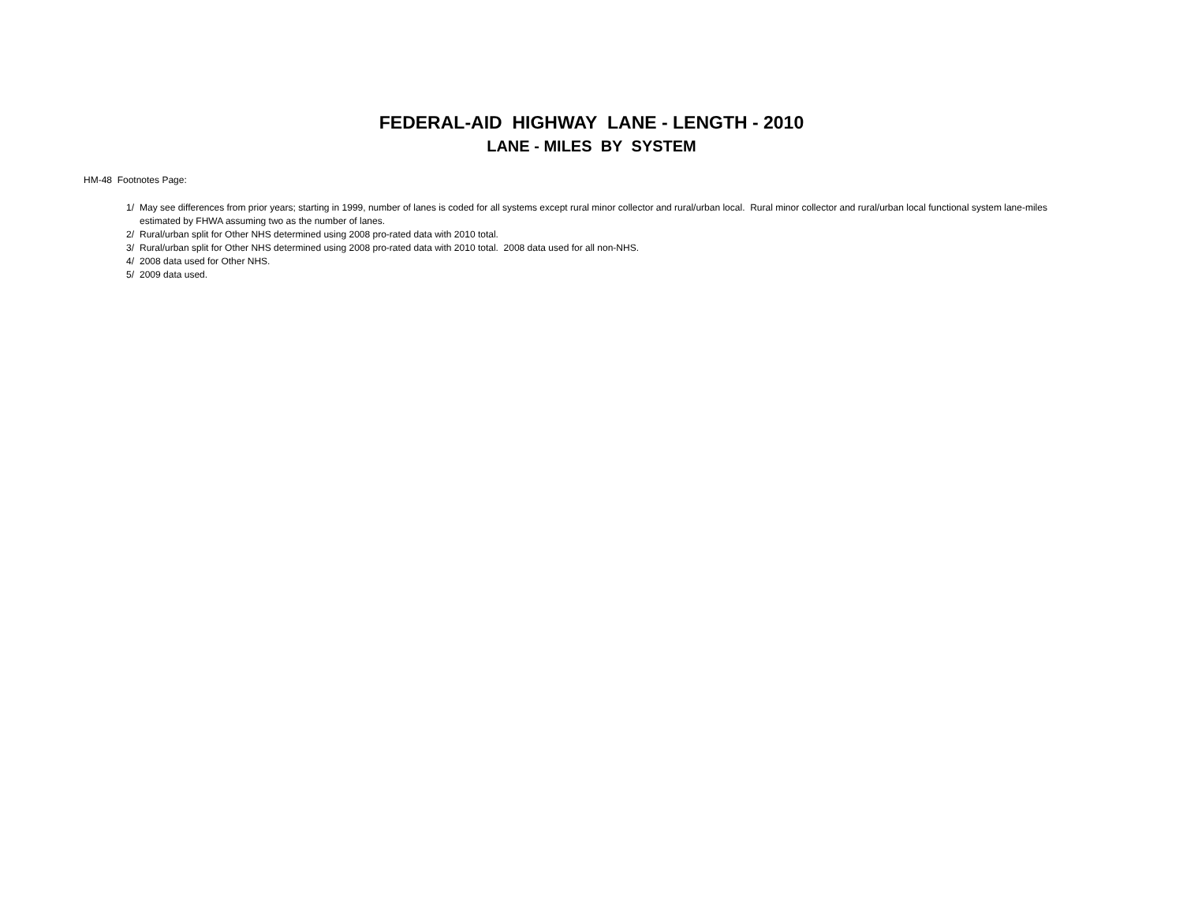FEDERAL-AID HIGHWAY LANE - LENGTH - 2010
LANE - MILES BY SYSTEM
HM-48 Footnotes Page:
1/ May see differences from prior years; starting in 1999, number of lanes is coded for all systems except rural minor collector and rural/urban local. Rural minor collector and rural/urban local functional system lane-miles estimated by FHWA assuming two as the number of lanes.
2/ Rural/urban split for Other NHS determined using 2008 pro-rated data with 2010 total.
3/ Rural/urban split for Other NHS determined using 2008 pro-rated data with 2010 total. 2008 data used for all non-NHS.
4/ 2008 data used for Other NHS.
5/ 2009 data used.